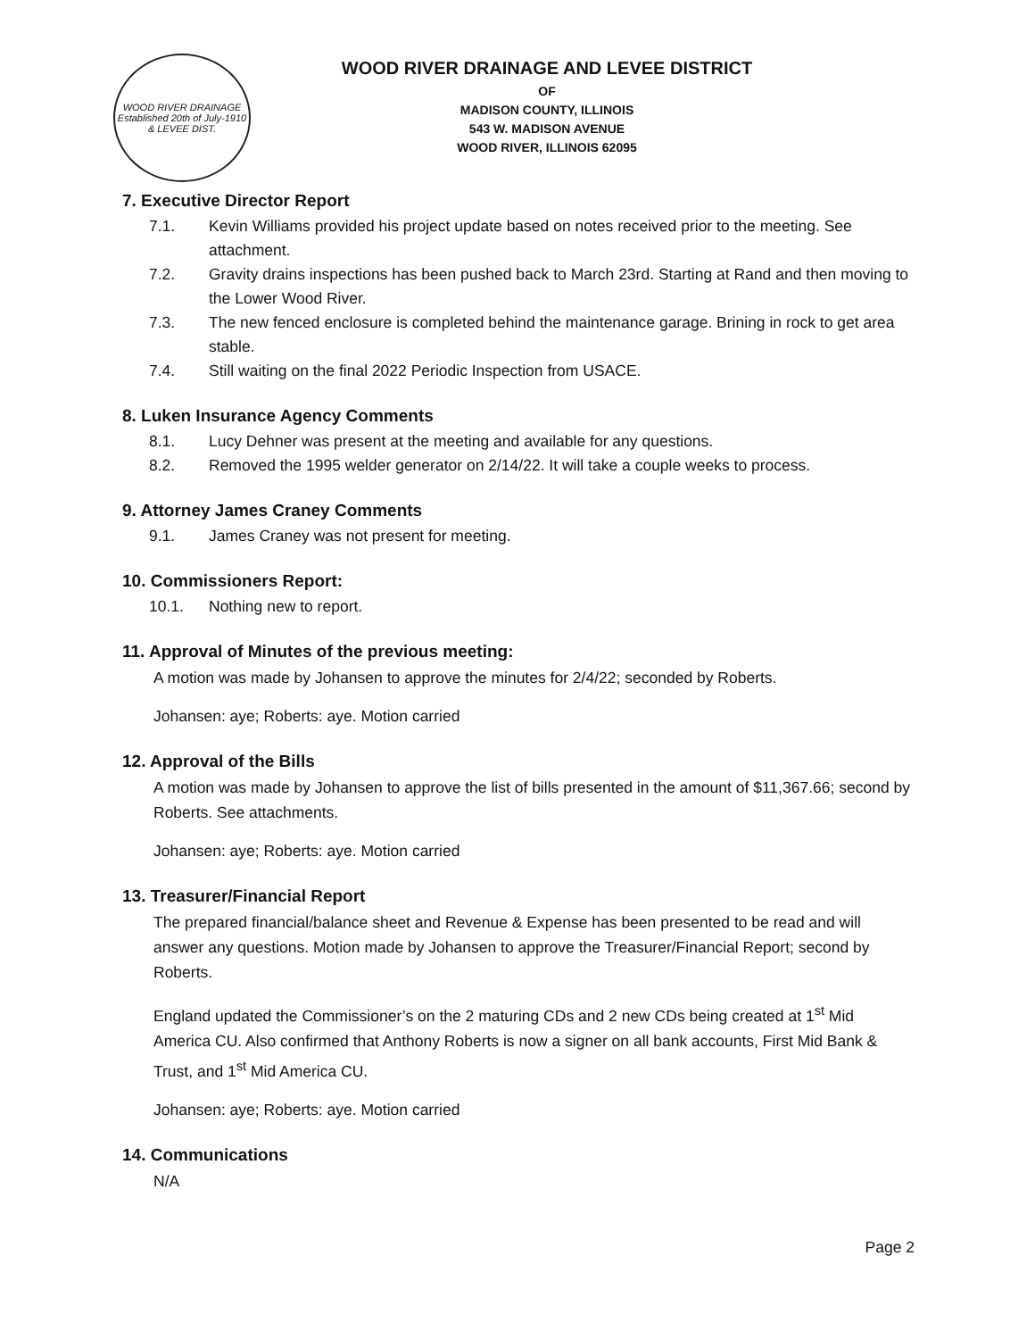WOOD RIVER DRAINAGE
Established 20th of July-1910
& LEVEE DIST.
WOOD RIVER DRAINAGE AND LEVEE DISTRICT
OF
MADISON COUNTY, ILLINOIS
543 W. MADISON AVENUE
WOOD RIVER, ILLINOIS 62095
7. Executive Director Report
7.1. Kevin Williams provided his project update based on notes received prior to the meeting. See attachment.
7.2. Gravity drains inspections has been pushed back to March 23rd. Starting at Rand and then moving to the Lower Wood River.
7.3. The new fenced enclosure is completed behind the maintenance garage. Brining in rock to get area stable.
7.4. Still waiting on the final 2022 Periodic Inspection from USACE.
8. Luken Insurance Agency Comments
8.1. Lucy Dehner was present at the meeting and available for any questions.
8.2. Removed the 1995 welder generator on 2/14/22. It will take a couple weeks to process.
9. Attorney James Craney Comments
9.1. James Craney was not present for meeting.
10. Commissioners Report:
10.1. Nothing new to report.
11. Approval of Minutes of the previous meeting:
A motion was made by Johansen to approve the minutes for 2/4/22; seconded by Roberts.
Johansen: aye; Roberts: aye. Motion carried
12. Approval of the Bills
A motion was made by Johansen to approve the list of bills presented in the amount of $11,367.66; second by Roberts. See attachments.
Johansen: aye; Roberts: aye. Motion carried
13. Treasurer/Financial Report
The prepared financial/balance sheet and Revenue & Expense has been presented to be read and will answer any questions. Motion made by Johansen to approve the Treasurer/Financial Report; second by Roberts.
England updated the Commissioner’s on the 2 maturing CDs and 2 new CDs being created at 1<sup>st</sup> Mid America CU. Also confirmed that Anthony Roberts is now a signer on all bank accounts, First Mid Bank & Trust, and 1<sup>st</sup> Mid America CU.
Johansen: aye; Roberts: aye. Motion carried
14. Communications
N/A
Page 2